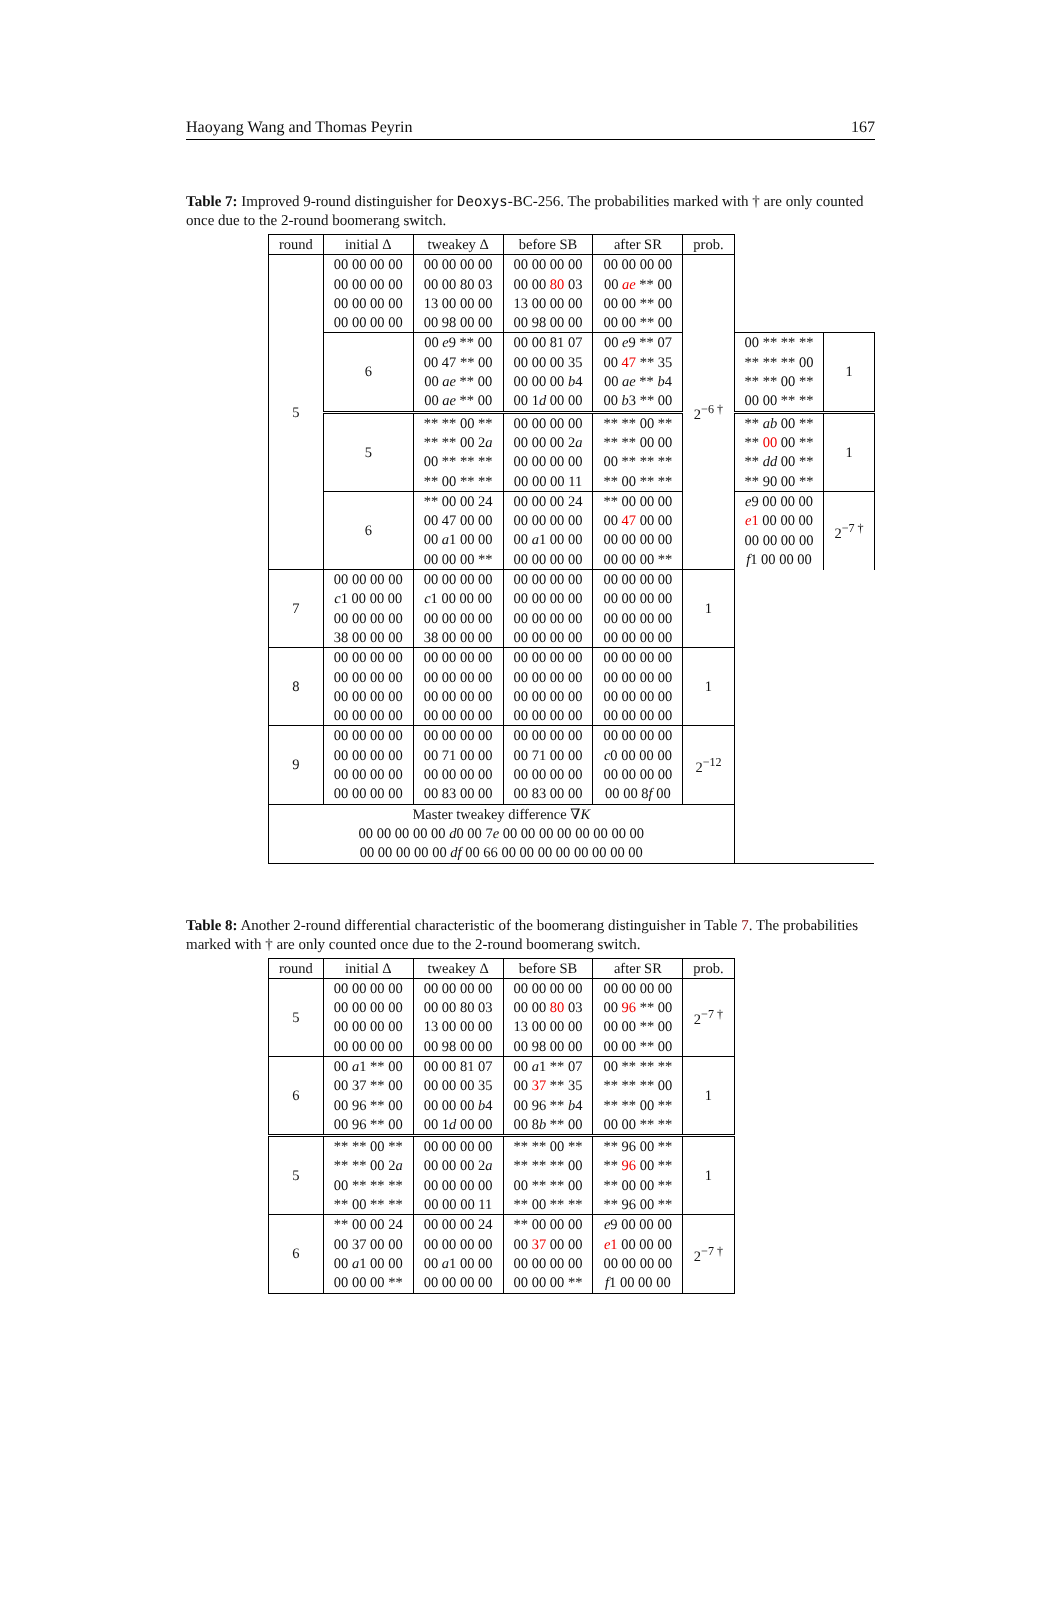Haoyang Wang and Thomas Peyrin 167
Table 7: Improved 9-round distinguisher for Deoxys-BC-256. The probabilities marked with † are only counted once due to the 2-round boomerang switch.
| round | initial Δ | tweakey Δ | before SB | after SR | prob. | | |
| --- | --- | --- | --- | --- | --- | --- | --- |
| 5 | 00 00 00 00 00 00 00 00 00 00 00 00 00 00 00 00 | 00 00 00 00 00 00 80 03 13 00 00 00 00 98 00 00 | 00 00 00 00 00 00 80 03 13 00 00 00 00 98 00 00 | 00 00 00 00 00 ae ** 00 00 00 ** 00 00 00 ** 00 | 2<sup>−6 †</sup> | | |
| | 6 | 00 e 9 ** 00 00 47 ** 00 00 ae ** 00 00 ae ** 00 | 00 00 81 07 00 00 00 35 00 00 00 b 4 00 1 d 00 00 | 00 e 9 ** 07 00 47 ** 35 00 ae ** b 4 00 b 3 ** 00 | | 00 ** ** ** ** ** ** 00 ** ** 00 ** 00 00 ** ** | 1 |
| | 5 | ** ** 00 ** ** ** 00 2 a 00 ** ** ** ** 00 ** ** | 00 00 00 00 00 00 00 2 a 00 00 00 00 00 00 00 11 | ** ** 00 ** ** ** 00 00 00 ** ** ** ** 00 ** ** | | ** ab 00 ** ** 00 00 ** ** dd 00 ** ** 90 00 ** | 1 |
| | 6 | ** 00 00 24 00 47 00 00 00 a 1 00 00 00 00 00 ** | 00 00 00 24 00 00 00 00 00 a 1 00 00 00 00 00 00 | ** 00 00 00 00 47 00 00 00 00 00 00 00 00 00 ** | | e 9 00 00 00 e 1 00 00 00 00 00 00 00 f 1 00 00 00 | 2<sup>−7 †</sup> |
| 7 | 00 00 00 00 c 1 00 00 00 00 00 00 00 38 00 00 00 | 00 00 00 00 c 1 00 00 00 00 00 00 00 38 00 00 00 | 00 00 00 00 00 00 00 00 00 00 00 00 00 00 00 00 | 00 00 00 00 00 00 00 00 00 00 00 00 00 00 00 00 | 1 | | |
| 8 | 00 00 00 00 00 00 00 00 00 00 00 00 00 00 00 00 | 00 00 00 00 00 00 00 00 00 00 00 00 00 00 00 00 | 00 00 00 00 00 00 00 00 00 00 00 00 00 00 00 00 | 00 00 00 00 00 00 00 00 00 00 00 00 00 00 00 00 | 1 | | |
| 9 | 00 00 00 00 00 00 00 00 00 00 00 00 00 00 00 00 | 00 00 00 00 00 71 00 00 00 00 00 00 00 83 00 00 | 00 00 00 00 00 71 00 00 00 00 00 00 00 83 00 00 | 00 00 00 00 c 0 00 00 00 00 00 00 00 00 00 8 f 00 | 2<sup>−12</sup> | | |
| Master tweakey difference ∇ K 00 00 00 00 00 d 0 00 7 e 00 00 00 00 00 00 00 00 00 00 00 00 00 df 00 66 00 00 00 00 00 00 00 00 | | | | | | | |
Table 8: Another 2-round differential characteristic of the boomerang distinguisher in Table 7. The probabilities marked with † are only counted once due to the 2-round boomerang switch.
| round | initial Δ | tweakey Δ | before SB | after SR | prob. |
| --- | --- | --- | --- | --- | --- |
| 5 | 00 00 00 00 00 00 00 00 00 00 00 00 00 00 00 00 | 00 00 00 00 00 00 80 03 13 00 00 00 00 98 00 00 | 00 00 00 00 00 00 80 03 13 00 00 00 00 98 00 00 | 00 00 00 00 00 96 ** 00 00 00 ** 00 00 00 ** 00 | 2<sup>−7 †</sup> |
| 6 | 00 a 1 ** 00 00 37 ** 00 00 96 ** 00 00 96 ** 00 | 00 00 81 07 00 00 00 35 00 00 00 b 4 00 1 d 00 00 | 00 a 1 ** 07 00 37 ** 35 00 96 ** b 4 00 8 b ** 00 | 00 ** ** ** ** ** ** 00 ** ** 00 ** 00 00 ** ** | 1 |
| 5 | ** ** 00 ** ** ** 00 2 a 00 ** ** ** ** 00 ** ** | 00 00 00 00 00 00 00 2 a 00 00 00 00 00 00 00 11 | ** ** 00 ** ** ** ** 00 00 ** ** 00 ** 00 ** ** | ** 96 00 ** ** 96 00 ** ** 00 00 ** ** 96 00 ** | 1 |
| 6 | ** 00 00 24 00 37 00 00 00 a 1 00 00 00 00 00 ** | 00 00 00 24 00 00 00 00 00 a 1 00 00 00 00 00 00 | ** 00 00 00 00 37 00 00 00 00 00 00 00 00 00 ** | e 9 00 00 00 e 1 00 00 00 00 00 00 00 f 1 00 00 00 | 2<sup>−7 †</sup> |